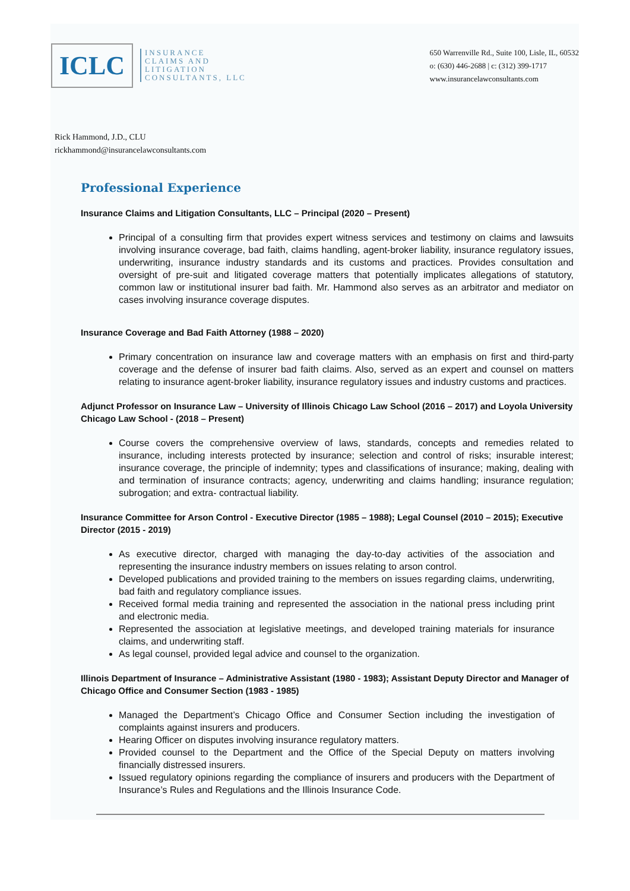ICLC
INSURANCE
CLAIMS AND
LITIGATION
CONSULTANTS, LLC
650 Warrenville Rd., Suite 100, Lisle, IL, 60532
o: (630) 446-2688 | c: (312) 399-1717
www.insurancelawconsultants.com
Rick Hammond, J.D., CLU
rickhammond@insurancelawconsultants.com
Professional Experience
Insurance Claims and Litigation Consultants, LLC – Principal (2020 – Present)
Principal of a consulting firm that provides expert witness services and testimony on claims and lawsuits involving insurance coverage, bad faith, claims handling, agent-broker liability, insurance regulatory issues, underwriting, insurance industry standards and its customs and practices. Provides consultation and oversight of pre-suit and litigated coverage matters that potentially implicates allegations of statutory, common law or institutional insurer bad faith. Mr. Hammond also serves as an arbitrator and mediator on cases involving insurance coverage disputes.
Insurance Coverage and Bad Faith Attorney (1988 – 2020)
Primary concentration on insurance law and coverage matters with an emphasis on first and third-party coverage and the defense of insurer bad faith claims. Also, served as an expert and counsel on matters relating to insurance agent-broker liability, insurance regulatory issues and industry customs and practices.
Adjunct Professor on Insurance Law – University of Illinois Chicago Law School (2016 – 2017) and Loyola University Chicago Law School - (2018 – Present)
Course covers the comprehensive overview of laws, standards, concepts and remedies related to insurance, including interests protected by insurance; selection and control of risks; insurable interest; insurance coverage, the principle of indemnity; types and classifications of insurance; making, dealing with and termination of insurance contracts; agency, underwriting and claims handling; insurance regulation; subrogation; and extra- contractual liability.
Insurance Committee for Arson Control - Executive Director (1985 – 1988); Legal Counsel (2010 – 2015); Executive Director (2015 - 2019)
As executive director, charged with managing the day-to-day activities of the association and representing the insurance industry members on issues relating to arson control.
Developed publications and provided training to the members on issues regarding claims, underwriting, bad faith and regulatory compliance issues.
Received formal media training and represented the association in the national press including print and electronic media.
Represented the association at legislative meetings, and developed training materials for insurance claims, and underwriting staff.
As legal counsel, provided legal advice and counsel to the organization.
Illinois Department of Insurance – Administrative Assistant (1980 - 1983); Assistant Deputy Director and Manager of Chicago Office and Consumer Section (1983 - 1985)
Managed the Department’s Chicago Office and Consumer Section including the investigation of complaints against insurers and producers.
Hearing Officer on disputes involving insurance regulatory matters.
Provided counsel to the Department and the Office of the Special Deputy on matters involving financially distressed insurers.
Issued regulatory opinions regarding the compliance of insurers and producers with the Department of Insurance’s Rules and Regulations and the Illinois Insurance Code.